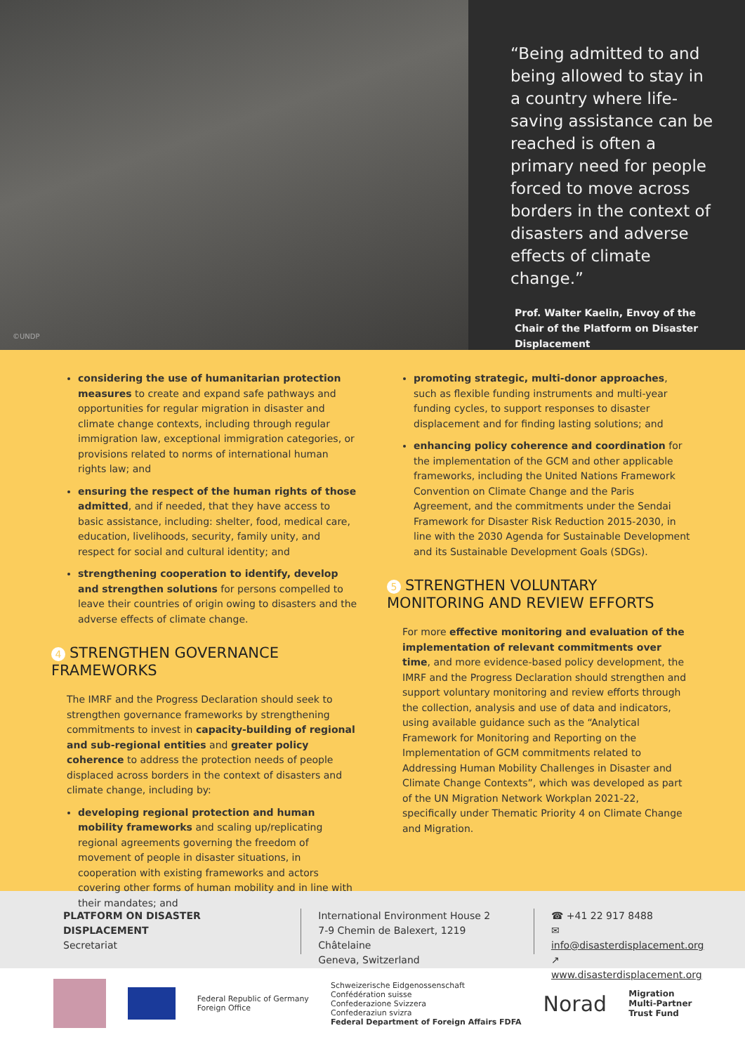©UNDP
“Being admitted to and being allowed to stay in a country where life-saving assistance can be reached is often a primary need for people forced to move across borders in the context of disasters and adverse effects of climate change.”
Prof. Walter Kaelin, Envoy of the Chair of the Platform on Disaster Displacement
considering the use of humanitarian protection measures to create and expand safe pathways and opportunities for regular migration in disaster and climate change contexts, including through regular immigration law, exceptional immigration categories, or provisions related to norms of international human rights law; and
ensuring the respect of the human rights of those admitted, and if needed, that they have access to basic assistance, including: shelter, food, medical care, education, livelihoods, security, family unity, and respect for social and cultural identity; and
strengthening cooperation to identify, develop and strengthen solutions for persons compelled to leave their countries of origin owing to disasters and the adverse effects of climate change.
4 STRENGTHEN GOVERNANCE FRAMEWORKS
The IMRF and the Progress Declaration should seek to strengthen governance frameworks by strengthening commitments to invest in capacity-building of regional and sub-regional entities and greater policy coherence to address the protection needs of people displaced across borders in the context of disasters and climate change, including by:
developing regional protection and human mobility frameworks and scaling up/replicating regional agreements governing the freedom of movement of people in disaster situations, in cooperation with existing frameworks and actors covering other forms of human mobility and in line with their mandates; and
promoting strategic, multi-donor approaches, such as flexible funding instruments and multi-year funding cycles, to support responses to disaster displacement and for finding lasting solutions; and
enhancing policy coherence and coordination for the implementation of the GCM and other applicable frameworks, including the United Nations Framework Convention on Climate Change and the Paris Agreement, and the commitments under the Sendai Framework for Disaster Risk Reduction 2015-2030, in line with the 2030 Agenda for Sustainable Development and its Sustainable Development Goals (SDGs).
5 STRENGTHEN VOLUNTARY MONITORING AND REVIEW EFFORTS
For more effective monitoring and evaluation of the implementation of relevant commitments over time, and more evidence-based policy development, the IMRF and the Progress Declaration should strengthen and support voluntary monitoring and review efforts through the collection, analysis and use of data and indicators, using available guidance such as the “Analytical Framework for Monitoring and Reporting on the Implementation of GCM commitments related to Addressing Human Mobility Challenges in Disaster and Climate Change Contexts”, which was developed as part of the UN Migration Network Workplan 2021-22, specifically under Thematic Priority 4 on Climate Change and Migration.
PLATFORM ON DISASTER DISPLACEMENT
Secretariat
International Environment House 2
7-9 Chemin de Balexert, 1219 Châtelaine
Geneva, Switzerland
☎ +41 22 917 8488
✉ info@disasterdisplacement.org
↗ www.disasterdisplacement.org
Federal Republic of Germany
Foreign Office Schweizerische Eidgenossenschaft
Confédération suisse
Confederazione Svizzera
Confederaziun svizra
Federal Department of Foreign Affairs FDFA Norad Migration
Multi-Partner
Trust Fund